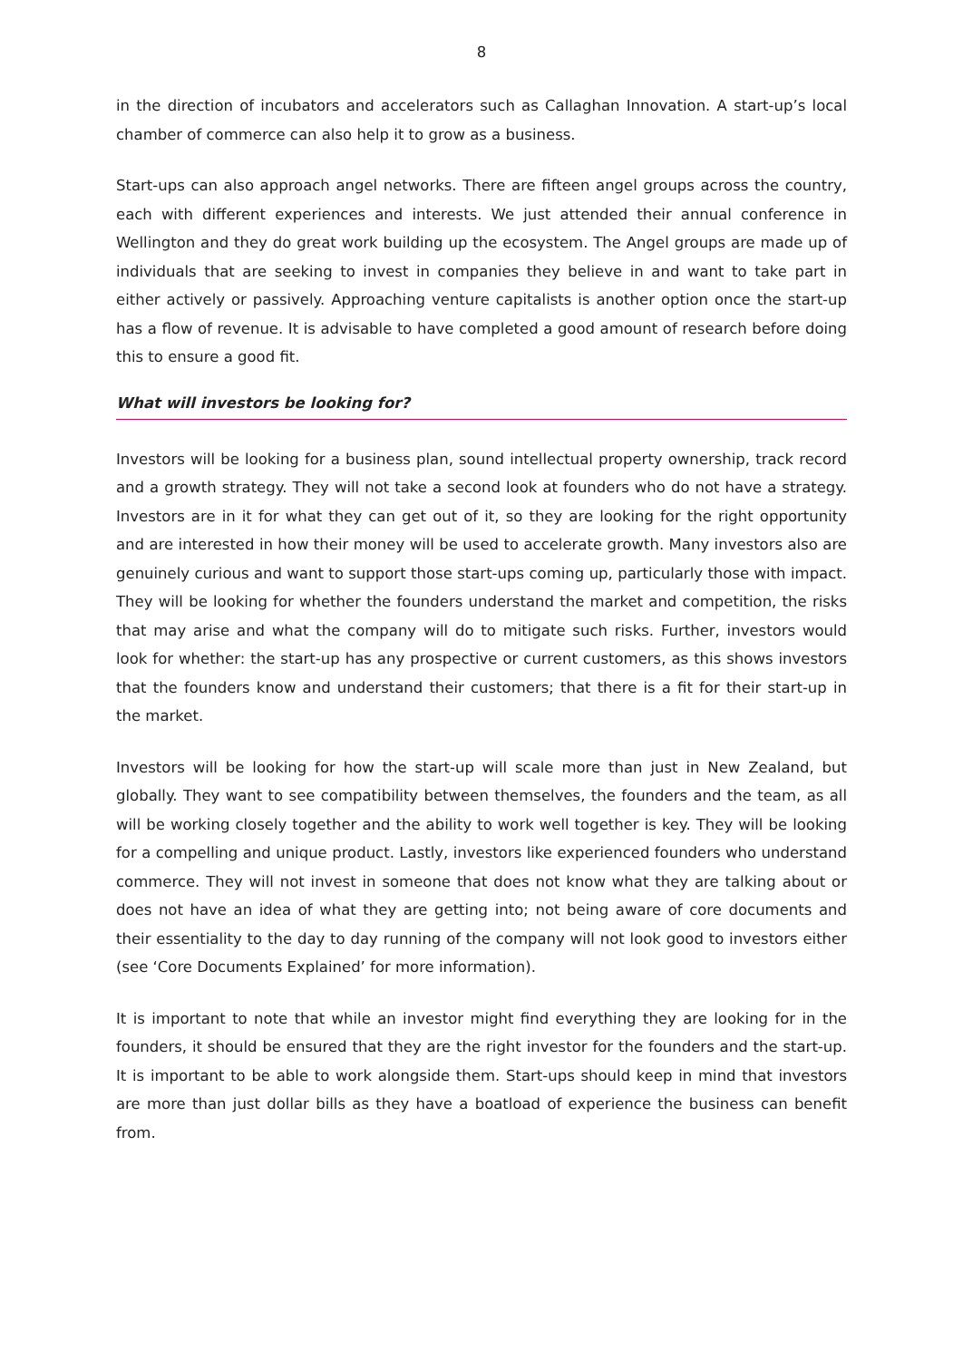8
in the direction of incubators and accelerators such as Callaghan Innovation. A start-up’s local chamber of commerce can also help it to grow as a business.
Start-ups can also approach angel networks. There are fifteen angel groups across the country, each with different experiences and interests. We just attended their annual conference in Wellington and they do great work building up the ecosystem. The Angel groups are made up of individuals that are seeking to invest in companies they believe in and want to take part in either actively or passively. Approaching venture capitalists is another option once the start-up has a flow of revenue. It is advisable to have completed a good amount of research before doing this to ensure a good fit.
What will investors be looking for?
Investors will be looking for a business plan, sound intellectual property ownership, track record and a growth strategy. They will not take a second look at founders who do not have a strategy. Investors are in it for what they can get out of it, so they are looking for the right opportunity and are interested in how their money will be used to accelerate growth. Many investors also are genuinely curious and want to support those start-ups coming up, particularly those with impact. They will be looking for whether the founders understand the market and competition, the risks that may arise and what the company will do to mitigate such risks. Further, investors would look for whether: the start-up has any prospective or current customers, as this shows investors that the founders know and understand their customers; that there is a fit for their start-up in the market.
Investors will be looking for how the start-up will scale more than just in New Zealand, but globally. They want to see compatibility between themselves, the founders and the team, as all will be working closely together and the ability to work well together is key. They will be looking for a compelling and unique product. Lastly, investors like experienced founders who understand commerce. They will not invest in someone that does not know what they are talking about or does not have an idea of what they are getting into; not being aware of core documents and their essentiality to the day to day running of the company will not look good to investors either (see ‘Core Documents Explained’ for more information).
It is important to note that while an investor might find everything they are looking for in the founders, it should be ensured that they are the right investor for the founders and the start-up. It is important to be able to work alongside them. Start-ups should keep in mind that investors are more than just dollar bills as they have a boatload of experience the business can benefit from.